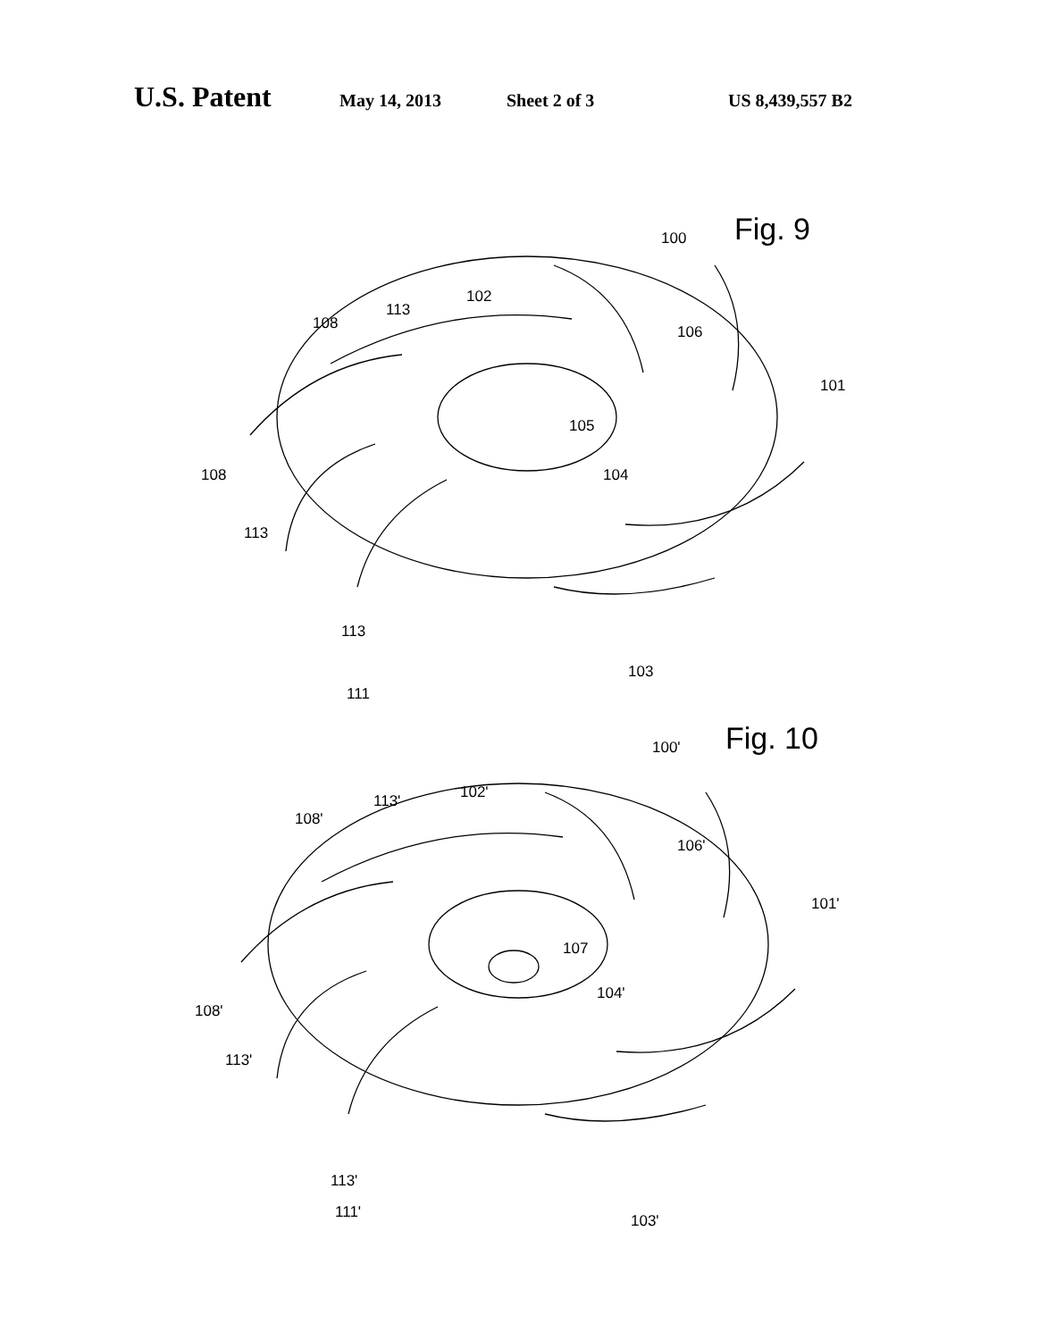U.S. Patent May 14, 2013 Sheet 2 of 3 US 8,439,557 B2
Fig. 9 100
102
113
108 106
101
105
108 104
113
113
103
111
Fig. 10 100'
102' 113'
108'
106'
101'
107
104'
108'
113'
113'
103'
111'